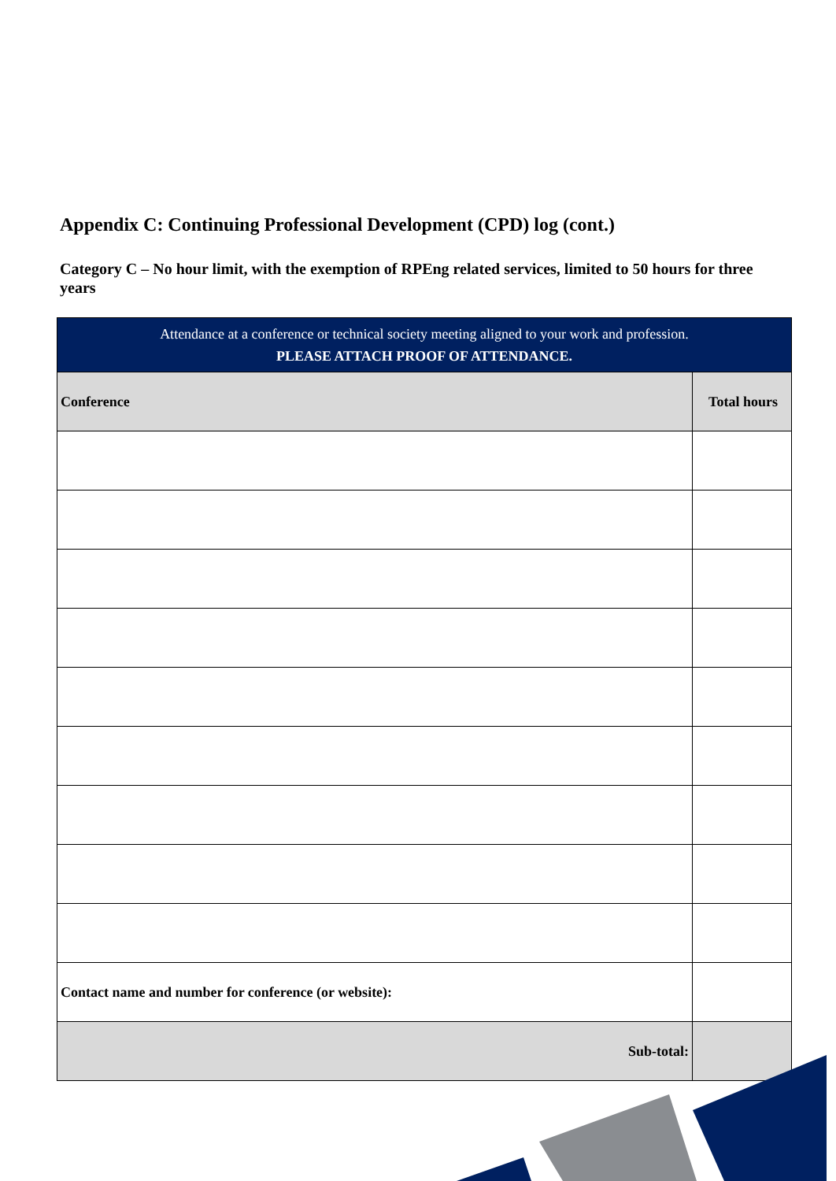Appendix C: Continuing Professional Development (CPD) log (cont.)
Category C – No hour limit, with the exemption of RPEng related services, limited to 50 hours for three years
| Attendance at a conference or technical society meeting aligned to your work and profession. PLEASE ATTACH PROOF OF ATTENDANCE. | |
| --- | --- |
| Conference | Total hours |
| Contact name and number for conference (or website): | |
| Sub-total: | |